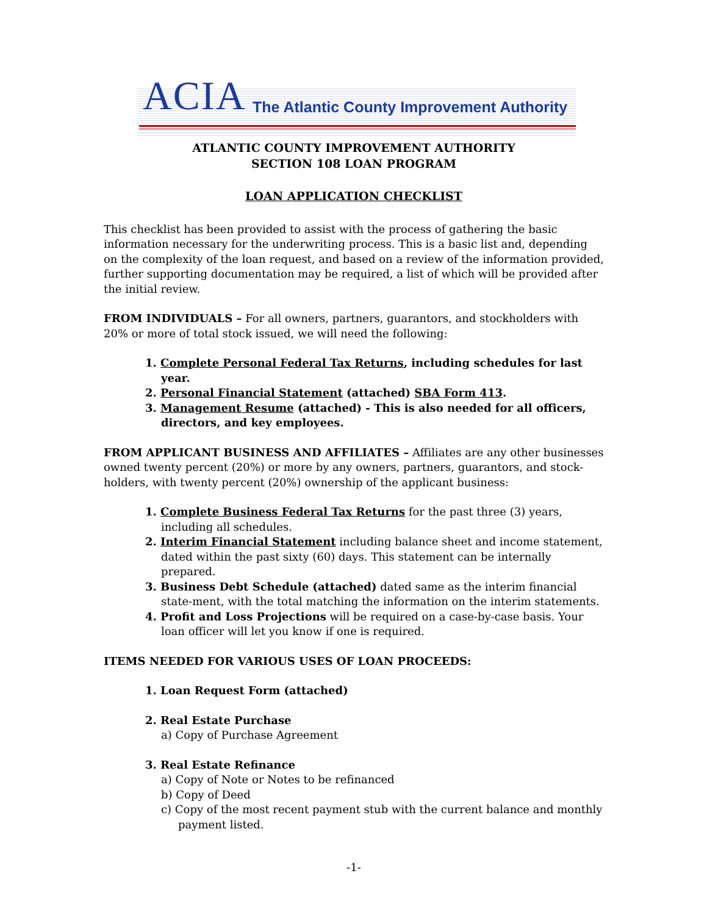ACIA The Atlantic County Improvement Authority
ATLANTIC COUNTY IMPROVEMENT AUTHORITY
SECTION 108 LOAN PROGRAM
LOAN APPLICATION CHECKLIST
This checklist has been provided to assist with the process of gathering the basic information necessary for the underwriting process. This is a basic list and, depending on the complexity of the loan request, and based on a review of the information provided, further supporting documentation may be required, a list of which will be provided after the initial review.
FROM INDIVIDUALS – For all owners, partners, guarantors, and stockholders with 20% or more of total stock issued, we will need the following:
1. Complete Personal Federal Tax Returns, including schedules for last year.
2. Personal Financial Statement (attached) SBA Form 413.
3. Management Resume (attached) - This is also needed for all officers, directors, and key employees.
FROM APPLICANT BUSINESS AND AFFILIATES – Affiliates are any other businesses owned twenty percent (20%) or more by any owners, partners, guarantors, and stock-holders, with twenty percent (20%) ownership of the applicant business:
1. Complete Business Federal Tax Returns for the past three (3) years, including all schedules.
2. Interim Financial Statement including balance sheet and income statement, dated within the past sixty (60) days. This statement can be internally prepared.
3. Business Debt Schedule (attached) dated same as the interim financial state-ment, with the total matching the information on the interim statements.
4. Profit and Loss Projections will be required on a case-by-case basis. Your loan officer will let you know if one is required.
ITEMS NEEDED FOR VARIOUS USES OF LOAN PROCEEDS:
1. Loan Request Form (attached)
2. Real Estate Purchase
a) Copy of Purchase Agreement
3. Real Estate Refinance
a) Copy of Note or Notes to be refinanced
b) Copy of Deed
c) Copy of the most recent payment stub with the current balance and monthly payment listed.
-1-